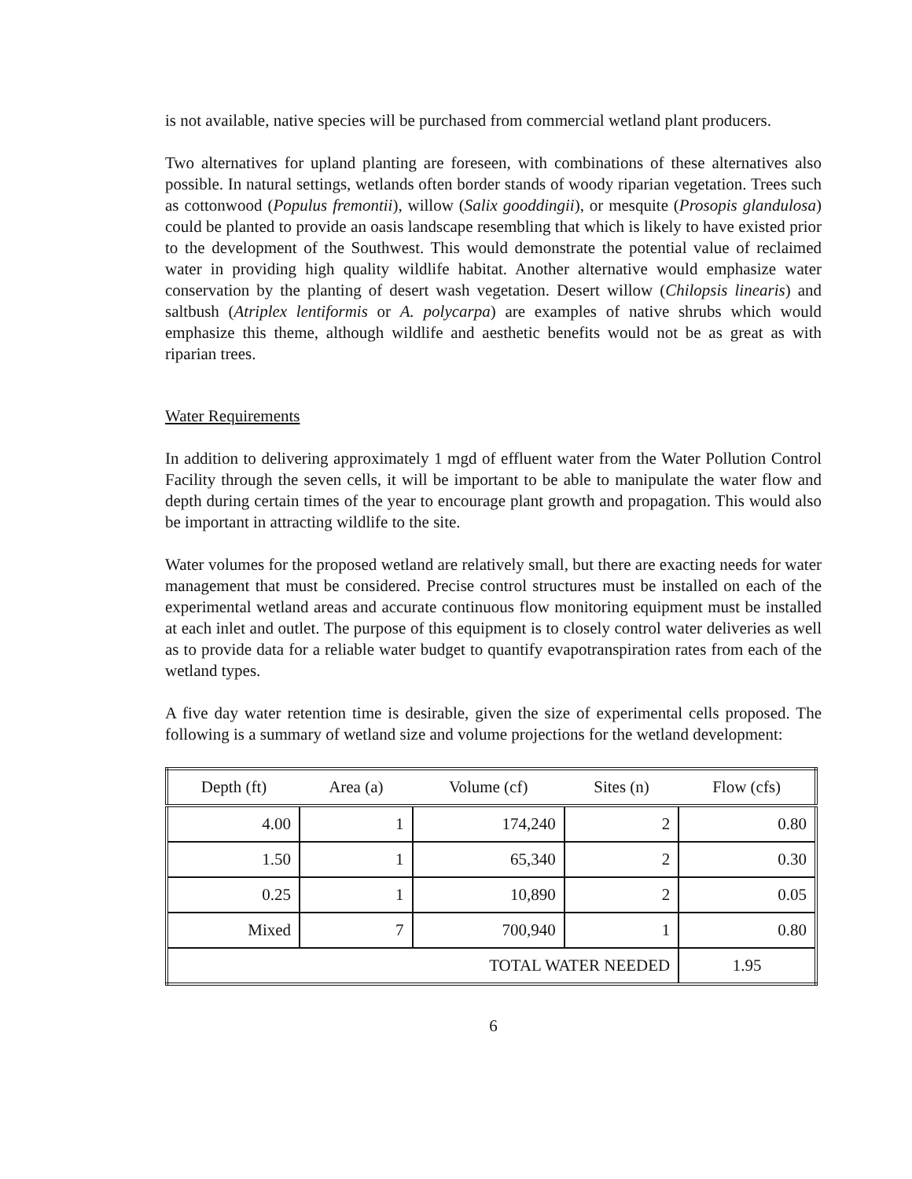is not available, native species will be purchased from commercial wetland plant producers.
Two alternatives for upland planting are foreseen, with combinations of these alternatives also possible. In natural settings, wetlands often border stands of woody riparian vegetation. Trees such as cottonwood (Populus fremontii), willow (Salix gooddingii), or mesquite (Prosopis glandulosa) could be planted to provide an oasis landscape resembling that which is likely to have existed prior to the development of the Southwest. This would demonstrate the potential value of reclaimed water in providing high quality wildlife habitat. Another alternative would emphasize water conservation by the planting of desert wash vegetation. Desert willow (Chilopsis linearis) and saltbush (Atriplex lentiformis or A. polycarpa) are examples of native shrubs which would emphasize this theme, although wildlife and aesthetic benefits would not be as great as with riparian trees.
Water Requirements
In addition to delivering approximately 1 mgd of effluent water from the Water Pollution Control Facility through the seven cells, it will be important to be able to manipulate the water flow and depth during certain times of the year to encourage plant growth and propagation. This would also be important in attracting wildlife to the site.
Water volumes for the proposed wetland are relatively small, but there are exacting needs for water management that must be considered. Precise control structures must be installed on each of the experimental wetland areas and accurate continuous flow monitoring equipment must be installed at each inlet and outlet. The purpose of this equipment is to closely control water deliveries as well as to provide data for a reliable water budget to quantify evapotranspiration rates from each of the wetland types.
A five day water retention time is desirable, given the size of experimental cells proposed. The following is a summary of wetland size and volume projections for the wetland development:
| Depth (ft) | Area (a) | Volume (cf) | Sites (n) | Flow (cfs) |
| --- | --- | --- | --- | --- |
| 4.00 | 1 | 174,240 | 2 | 0.80 |
| 1.50 | 1 | 65,340 | 2 | 0.30 |
| 0.25 | 1 | 10,890 | 2 | 0.05 |
| Mixed | 7 | 700,940 | 1 | 0.80 |
| TOTAL WATER NEEDED | | | | 1.95 |
6